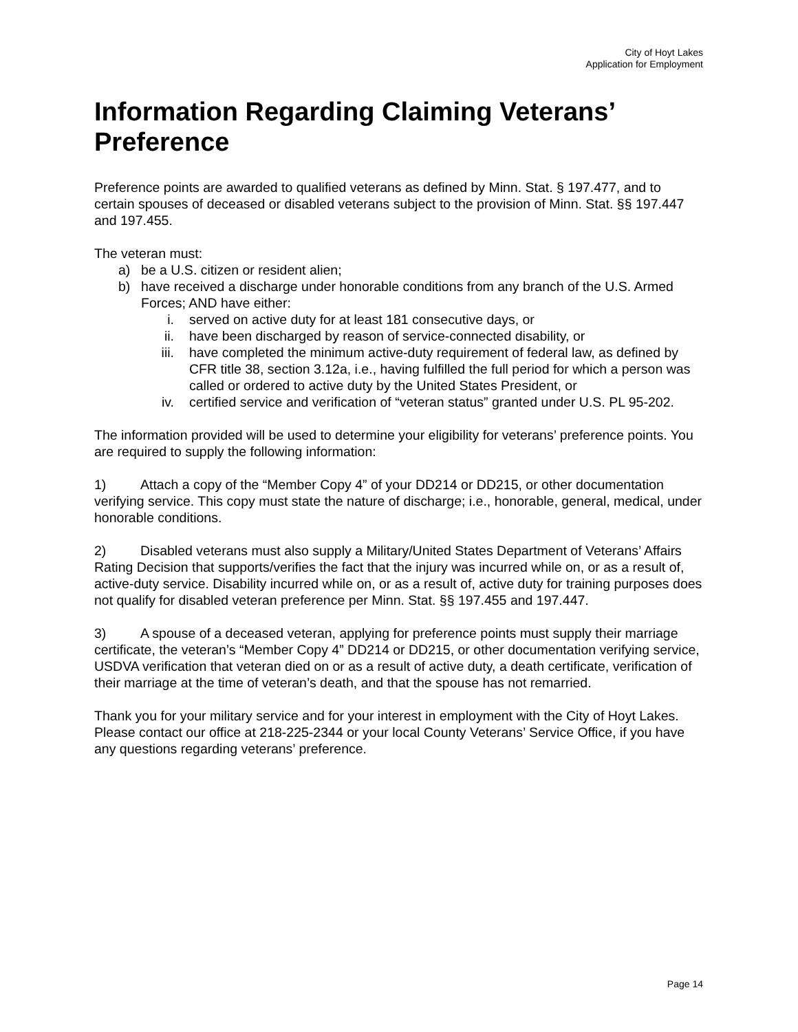City of Hoyt Lakes
Application for Employment
Information Regarding Claiming Veterans’ Preference
Preference points are awarded to qualified veterans as defined by Minn. Stat. § 197.477, and to certain spouses of deceased or disabled veterans subject to the provision of Minn. Stat. §§ 197.447 and 197.455.
The veteran must:
a) be a U.S. citizen or resident alien;
b) have received a discharge under honorable conditions from any branch of the U.S. Armed Forces; AND have either:
i. served on active duty for at least 181 consecutive days, or
ii. have been discharged by reason of service-connected disability, or
iii. have completed the minimum active-duty requirement of federal law, as defined by CFR title 38, section 3.12a, i.e., having fulfilled the full period for which a person was called or ordered to active duty by the United States President, or
iv. certified service and verification of “veteran status” granted under U.S. PL 95-202.
The information provided will be used to determine your eligibility for veterans’ preference points. You are required to supply the following information:
1) Attach a copy of the “Member Copy 4” of your DD214 or DD215, or other documentation verifying service. This copy must state the nature of discharge; i.e., honorable, general, medical, under honorable conditions.
2) Disabled veterans must also supply a Military/United States Department of Veterans’ Affairs Rating Decision that supports/verifies the fact that the injury was incurred while on, or as a result of, active-duty service. Disability incurred while on, or as a result of, active duty for training purposes does not qualify for disabled veteran preference per Minn. Stat. §§ 197.455 and 197.447.
3) A spouse of a deceased veteran, applying for preference points must supply their marriage certificate, the veteran’s “Member Copy 4” DD214 or DD215, or other documentation verifying service, USDVA verification that veteran died on or as a result of active duty, a death certificate, verification of their marriage at the time of veteran’s death, and that the spouse has not remarried.
Thank you for your military service and for your interest in employment with the City of Hoyt Lakes. Please contact our office at 218-225-2344 or your local County Veterans’ Service Office, if you have any questions regarding veterans’ preference.
Page 14